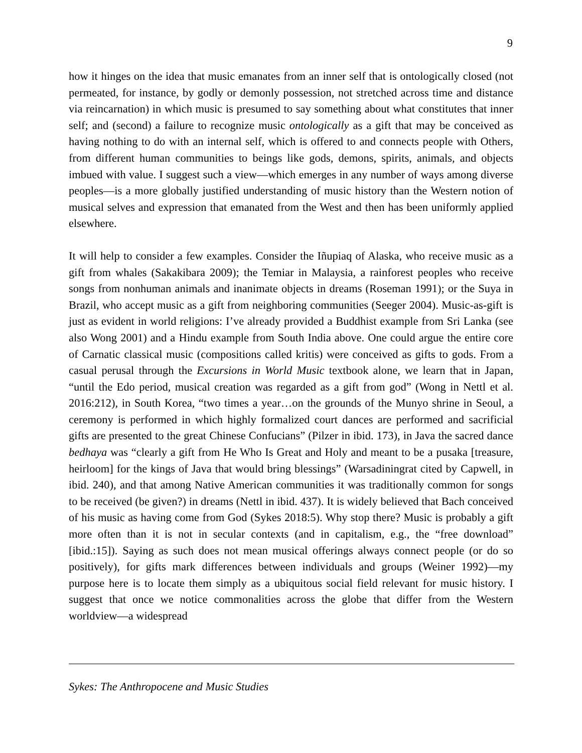9
how it hinges on the idea that music emanates from an inner self that is ontologically closed (not permeated, for instance, by godly or demonly possession, not stretched across time and distance via reincarnation) in which music is presumed to say something about what constitutes that inner self; and (second) a failure to recognize music ontologically as a gift that may be conceived as having nothing to do with an internal self, which is offered to and connects people with Others, from different human communities to beings like gods, demons, spirits, animals, and objects imbued with value. I suggest such a view—which emerges in any number of ways among diverse peoples—is a more globally justified understanding of music history than the Western notion of musical selves and expression that emanated from the West and then has been uniformly applied elsewhere.
It will help to consider a few examples. Consider the Iñupiaq of Alaska, who receive music as a gift from whales (Sakakibara 2009); the Temiar in Malaysia, a rainforest peoples who receive songs from nonhuman animals and inanimate objects in dreams (Roseman 1991); or the Suya in Brazil, who accept music as a gift from neighboring communities (Seeger 2004). Music-as-gift is just as evident in world religions: I’ve already provided a Buddhist example from Sri Lanka (see also Wong 2001) and a Hindu example from South India above. One could argue the entire core of Carnatic classical music (compositions called kritis) were conceived as gifts to gods. From a casual perusal through the Excursions in World Music textbook alone, we learn that in Japan, “until the Edo period, musical creation was regarded as a gift from god” (Wong in Nettl et al. 2016:212), in South Korea, “two times a year…on the grounds of the Munyo shrine in Seoul, a ceremony is performed in which highly formalized court dances are performed and sacrificial gifts are presented to the great Chinese Confucians” (Pilzer in ibid. 173), in Java the sacred dance bedhaya was “clearly a gift from He Who Is Great and Holy and meant to be a pusaka [treasure, heirloom] for the kings of Java that would bring blessings” (Warsadiningrat cited by Capwell, in ibid. 240), and that among Native American communities it was traditionally common for songs to be received (be given?) in dreams (Nettl in ibid. 437). It is widely believed that Bach conceived of his music as having come from God (Sykes 2018:5). Why stop there? Music is probably a gift more often than it is not in secular contexts (and in capitalism, e.g., the “free download” [ibid.:15]). Saying as such does not mean musical offerings always connect people (or do so positively), for gifts mark differences between individuals and groups (Weiner 1992)—my purpose here is to locate them simply as a ubiquitous social field relevant for music history. I suggest that once we notice commonalities across the globe that differ from the Western worldview—a widespread
Sykes: The Anthropocene and Music Studies